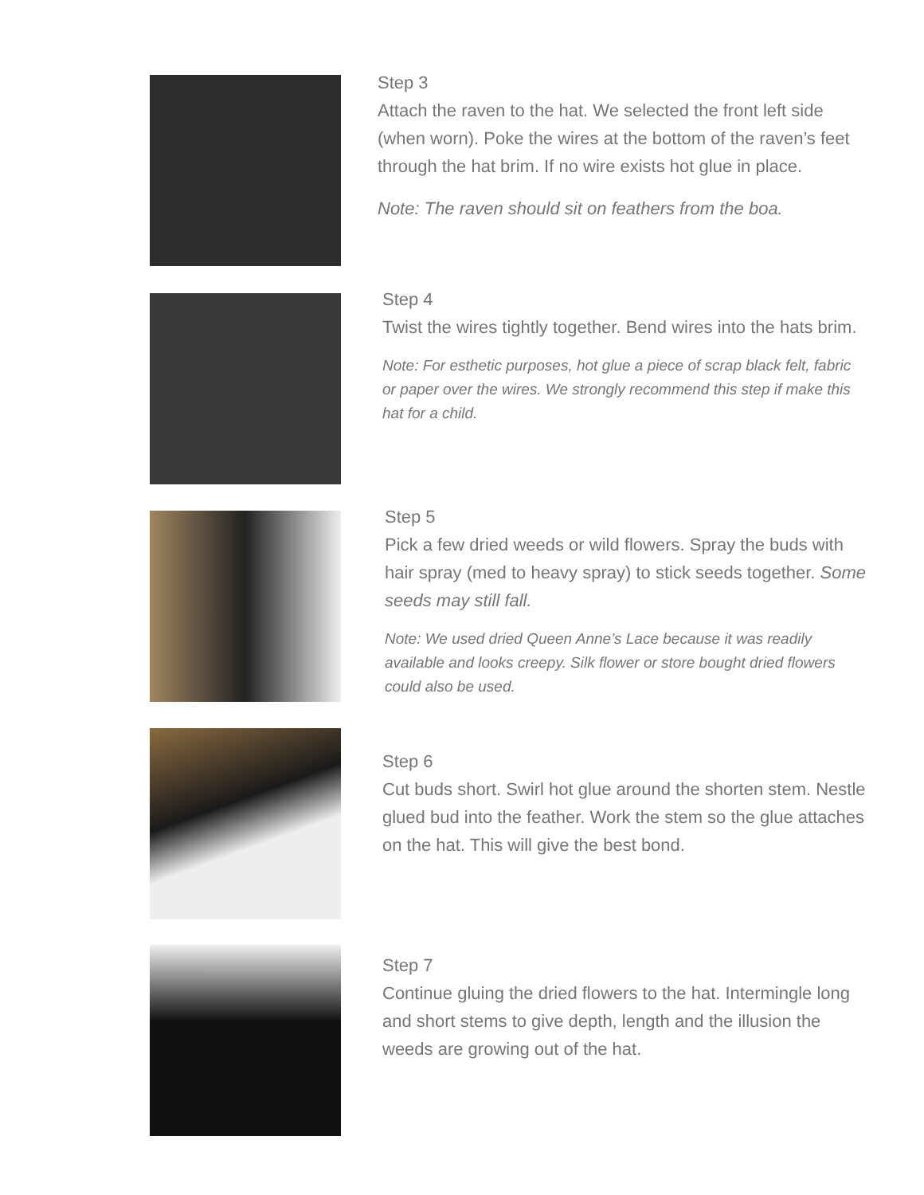Step 3
Attach the raven to the hat. We selected the front left side (when worn). Poke the wires at the bottom of the raven’s feet through the hat brim. If no wire exists hot glue in place.
Note: The raven should sit on feathers from the boa.
Step 4
Twist the wires tightly together. Bend wires into the hats brim.
Note: For esthetic purposes, hot glue a piece of scrap black felt, fabric or paper over the wires. We strongly recommend this step if make this hat for a child.
Step 5
Pick a few dried weeds or wild flowers. Spray the buds with hair spray (med to heavy spray) to stick seeds together. Some seeds may still fall.
Note: We used dried Queen Anne’s Lace because it was readily available and looks creepy. Silk flower or store bought dried flowers could also be used.
Step 6
Cut buds short. Swirl hot glue around the shorten stem. Nestle glued bud into the feather. Work the stem so the glue attaches on the hat. This will give the best bond.
Step 7
Continue gluing the dried flowers to the hat. Intermingle long and short stems to give depth, length and the illusion the weeds are growing out of the hat.